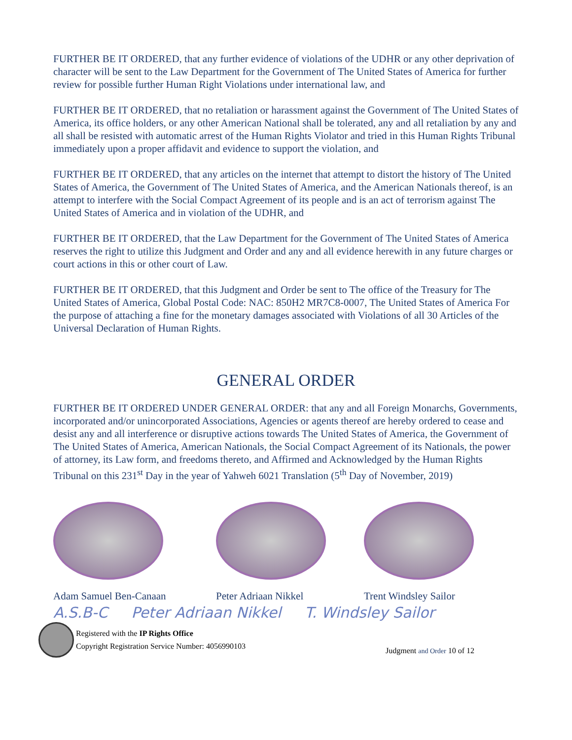FURTHER BE IT ORDERED, that any further evidence of violations of the UDHR or any other deprivation of character will be sent to the Law Department for the Government of The United States of America for further review for possible further Human Right Violations under international law, and
FURTHER BE IT ORDERED, that no retaliation or harassment against the Government of The United States of America, its office holders, or any other American National shall be tolerated, any and all retaliation by any and all shall be resisted with automatic arrest of the Human Rights Violator and tried in this Human Rights Tribunal immediately upon a proper affidavit and evidence to support the violation, and
FURTHER BE IT ORDERED, that any articles on the internet that attempt to distort the history of The United States of America, the Government of The United States of America, and the American Nationals thereof, is an attempt to interfere with the Social Compact Agreement of its people and is an act of terrorism against The United States of America and in violation of the UDHR, and
FURTHER BE IT ORDERED, that the Law Department for the Government of The United States of America reserves the right to utilize this Judgment and Order and any and all evidence herewith in any future charges or court actions in this or other court of Law.
FURTHER BE IT ORDERED, that this Judgment and Order be sent to The office of the Treasury for The United States of America, Global Postal Code: NAC: 850H2 MR7C8-0007, The United States of America For the purpose of attaching a fine for the monetary damages associated with Violations of all 30 Articles of the Universal Declaration of Human Rights.
GENERAL ORDER
FURTHER BE IT ORDERED UNDER GENERAL ORDER: that any and all Foreign Monarchs, Governments, incorporated and/or unincorporated Associations, Agencies or agents thereof are hereby ordered to cease and desist any and all interference or disruptive actions towards The United States of America, the Government of The United States of America, American Nationals, the Social Compact Agreement of its Nationals, the power of attorney, its Law form, and freedoms thereto, and Affirmed and Acknowledged by the Human Rights Tribunal on this 231<sup>st</sup> Day in the year of Yahweh 6021 Translation (5<sup>th</sup> Day of November, 2019)
Adam Samuel Ben-Canaan Peter Adriaan Nikkel Trent Windsley Sailor
A.S.B-C Peter Adriaan Nikkel T. Windsley Sailor
Registered with the IP Rights Office
Copyright Registration Service Number: 4056990103
Judgment and Order 10 of 12